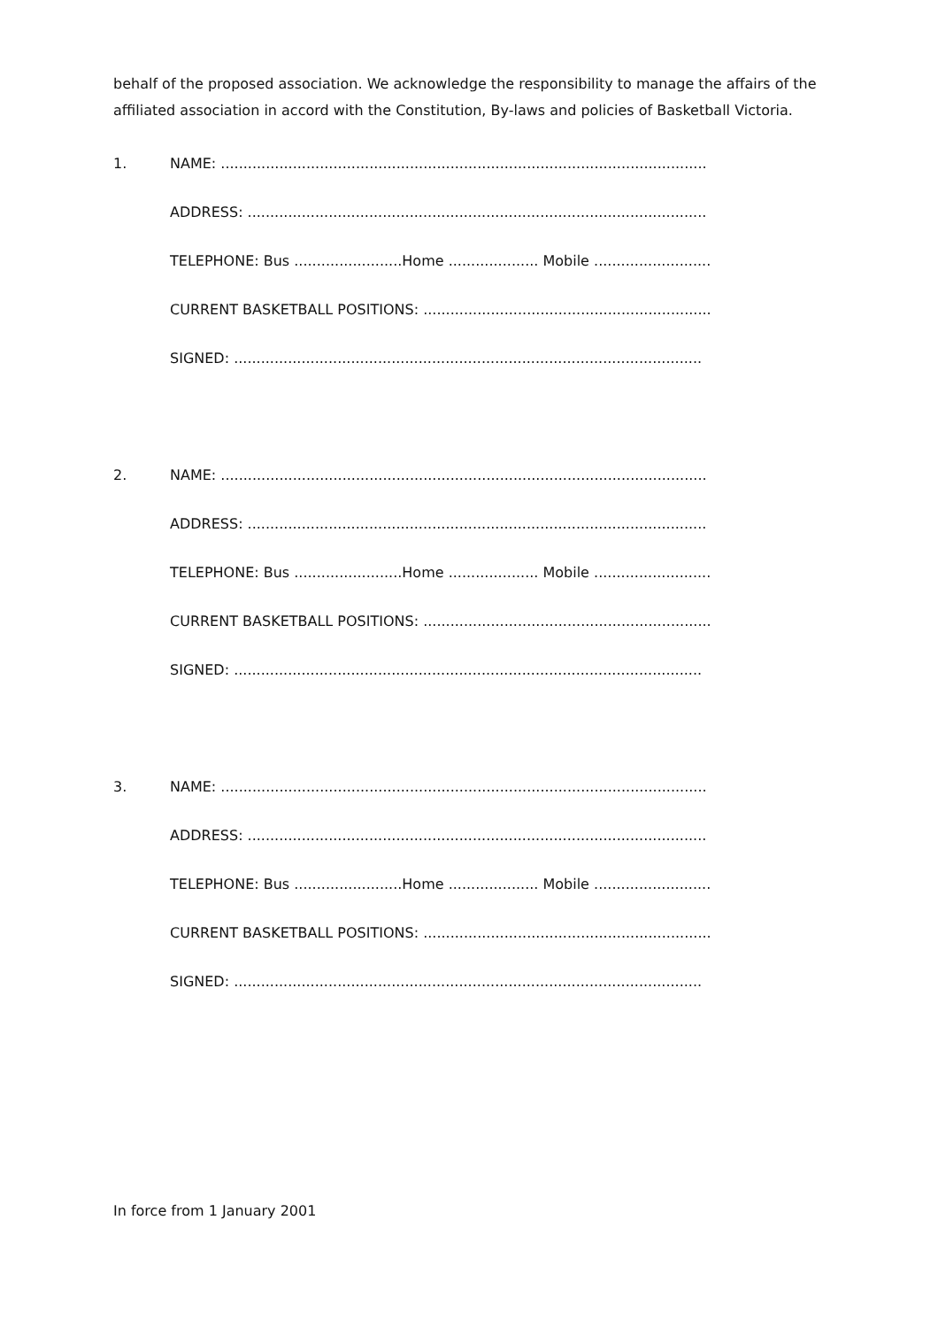behalf of the proposed association. We acknowledge the responsibility to manage the affairs of the affiliated association in accord with the Constitution, By-laws and policies of Basketball Victoria.
1.
NAME: ............................................................................................................
ADDRESS: ......................................................................................................
TELEPHONE: Bus ........................Home .................... Mobile ..........................
CURRENT BASKETBALL POSITIONS: ................................................................
SIGNED: ........................................................................................................
2.
NAME: ............................................................................................................
ADDRESS: ......................................................................................................
TELEPHONE: Bus ........................Home .................... Mobile ..........................
CURRENT BASKETBALL POSITIONS: ................................................................
SIGNED: ........................................................................................................
3.
NAME: ............................................................................................................
ADDRESS: ......................................................................................................
TELEPHONE: Bus ........................Home .................... Mobile ..........................
CURRENT BASKETBALL POSITIONS: ................................................................
SIGNED: ........................................................................................................
In force from 1 January 2001